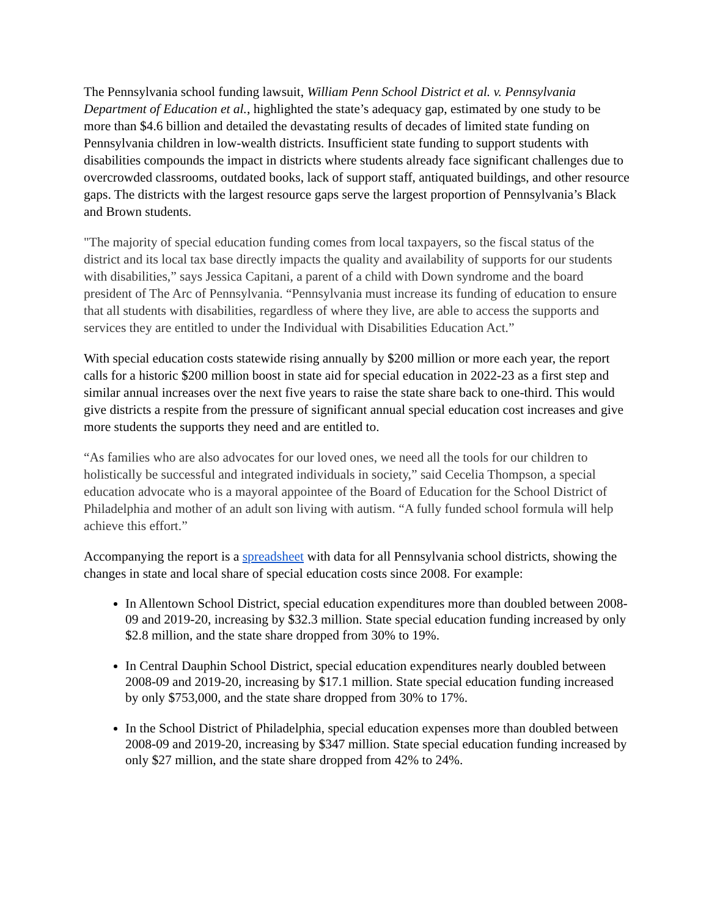The Pennsylvania school funding lawsuit, William Penn School District et al. v. Pennsylvania Department of Education et al., highlighted the state’s adequacy gap, estimated by one study to be more than $4.6 billion and detailed the devastating results of decades of limited state funding on Pennsylvania children in low-wealth districts. Insufficient state funding to support students with disabilities compounds the impact in districts where students already face significant challenges due to overcrowded classrooms, outdated books, lack of support staff, antiquated buildings, and other resource gaps. The districts with the largest resource gaps serve the largest proportion of Pennsylvania’s Black and Brown students.
"The majority of special education funding comes from local taxpayers, so the fiscal status of the district and its local tax base directly impacts the quality and availability of supports for our students with disabilities,” says Jessica Capitani, a parent of a child with Down syndrome and the board president of The Arc of Pennsylvania. “Pennsylvania must increase its funding of education to ensure that all students with disabilities, regardless of where they live, are able to access the supports and services they are entitled to under the Individual with Disabilities Education Act.”
With special education costs statewide rising annually by $200 million or more each year, the report calls for a historic $200 million boost in state aid for special education in 2022-23 as a first step and similar annual increases over the next five years to raise the state share back to one-third. This would give districts a respite from the pressure of significant annual special education cost increases and give more students the supports they need and are entitled to.
“As families who are also advocates for our loved ones, we need all the tools for our children to holistically be successful and integrated individuals in society,” said Cecelia Thompson, a special education advocate who is a mayoral appointee of the Board of Education for the School District of Philadelphia and mother of an adult son living with autism. “A fully funded school formula will help achieve this effort.”
Accompanying the report is a spreadsheet with data for all Pennsylvania school districts, showing the changes in state and local share of special education costs since 2008. For example:
In Allentown School District, special education expenditures more than doubled between 2008-09 and 2019-20, increasing by $32.3 million. State special education funding increased by only $2.8 million, and the state share dropped from 30% to 19%.
In Central Dauphin School District, special education expenditures nearly doubled between 2008-09 and 2019-20, increasing by $17.1 million. State special education funding increased by only $753,000, and the state share dropped from 30% to 17%.
In the School District of Philadelphia, special education expenses more than doubled between 2008-09 and 2019-20, increasing by $347 million. State special education funding increased by only $27 million, and the state share dropped from 42% to 24%.